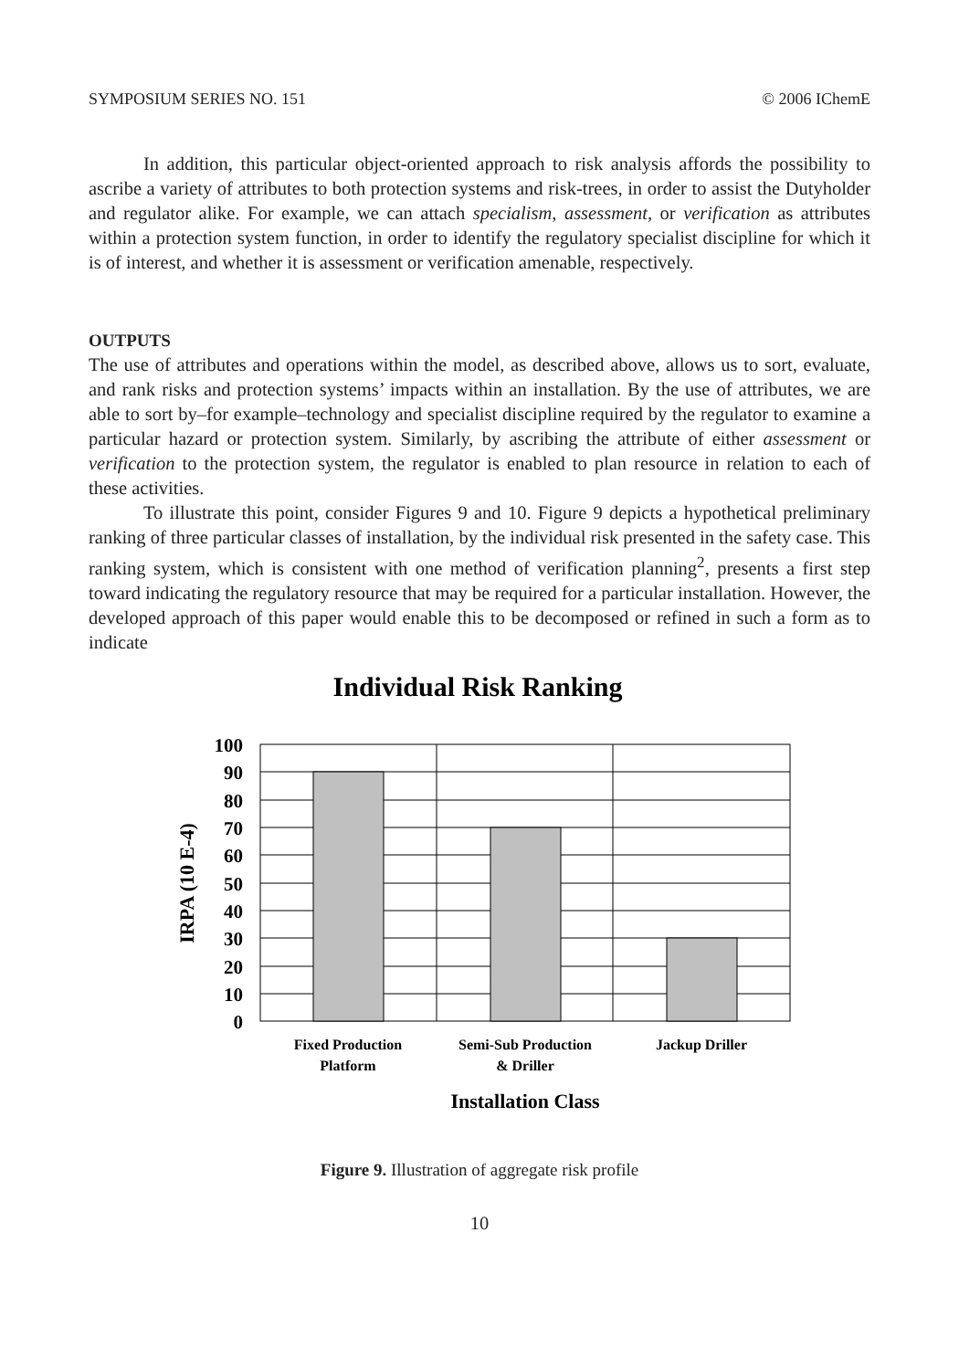SYMPOSIUM SERIES NO. 151 © 2006 IChemE
In addition, this particular object-oriented approach to risk analysis affords the possibility to ascribe a variety of attributes to both protection systems and risk-trees, in order to assist the Dutyholder and regulator alike. For example, we can attach specialism, assessment, or verification as attributes within a protection system function, in order to identify the regulatory specialist discipline for which it is of interest, and whether it is assessment or verification amenable, respectively.
OUTPUTS
The use of attributes and operations within the model, as described above, allows us to sort, evaluate, and rank risks and protection systems’ impacts within an installation. By the use of attributes, we are able to sort by–for example–technology and specialist discipline required by the regulator to examine a particular hazard or protection system. Similarly, by ascribing the attribute of either assessment or verification to the protection system, the regulator is enabled to plan resource in relation to each of these activities.
To illustrate this point, consider Figures 9 and 10. Figure 9 depicts a hypothetical preliminary ranking of three particular classes of installation, by the individual risk presented in the safety case. This ranking system, which is consistent with one method of verification planning<sup>2</sup>, presents a first step toward indicating the regulatory resource that may be required for a particular installation. However, the developed approach of this paper would enable this to be decomposed or refined in such a form as to indicate
Individual Risk Ranking
100
90
80
70
60
50
40
30
20
10
0
IRPA (10 E-4)
Fixed Production
Platform
Semi-Sub Production
& Driller
Jackup Driller
Installation Class
Figure 9. Illustration of aggregate risk profile
10